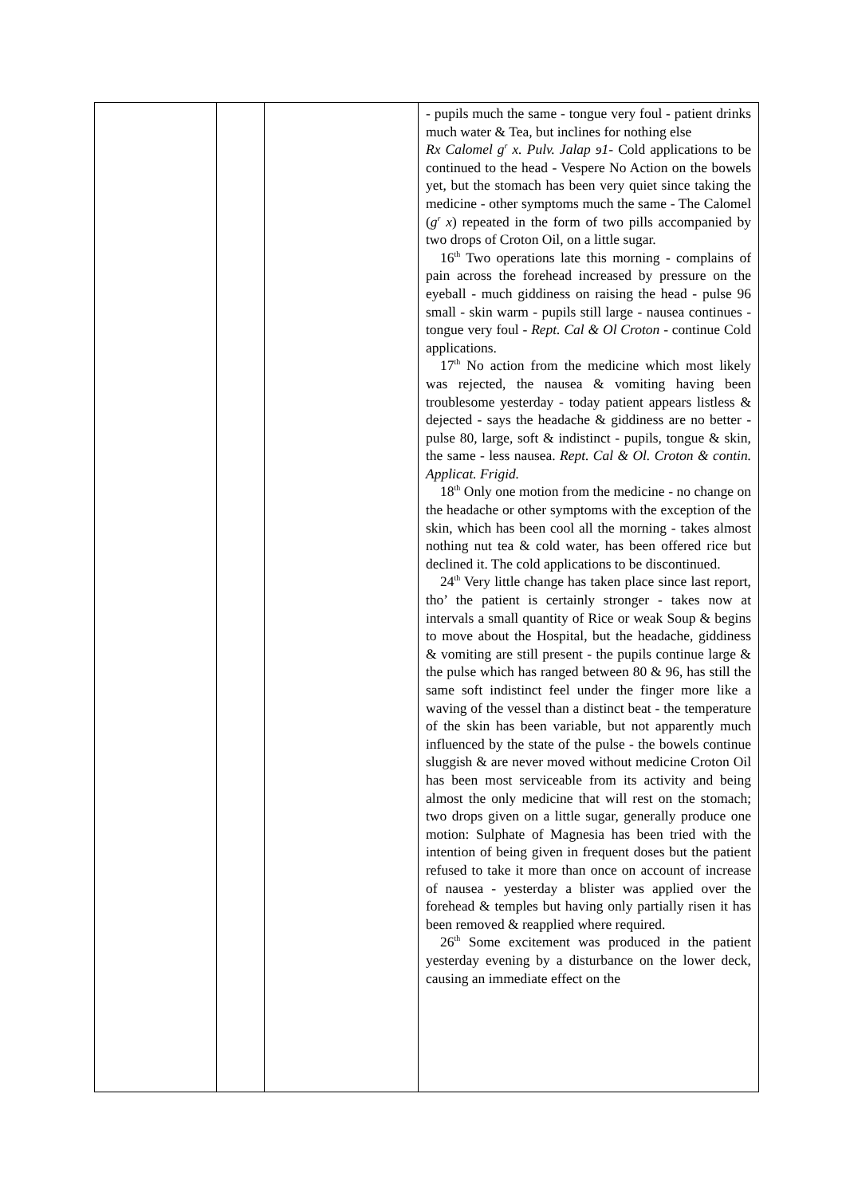| | | | - pupils much the same - tongue very foul - patient drinks much water & Tea, but inclines for nothing else Rx Calomel g<sup>r</sup> x. Pulv. Jalap ɘ1 - Cold applications to be continued to the head - Vespere No Action on the bowels yet, but the stomach has been very quiet since taking the medicine - other symptoms much the same - The Calomel ( g<sup>r</sup> x ) repeated in the form of two pills accompanied by two drops of Croton Oil, on a little sugar. 16<sup>th</sup> Two operations late this morning - complains of pain across the forehead increased by pressure on the eyeball - much giddiness on raising the head - pulse 96 small - skin warm - pupils still large - nausea continues - tongue very foul - Rept. Cal & Ol Croton - continue Cold applications. 17<sup>th</sup> No action from the medicine which most likely was rejected, the nausea & vomiting having been troublesome yesterday - today patient appears listless & dejected - says the headache & giddiness are no better - pulse 80, large, soft & indistinct - pupils, tongue & skin, the same - less nausea. Rept. Cal & Ol. Croton & contin. Applicat. Frigid. 18<sup>th</sup> Only one motion from the medicine - no change on the headache or other symptoms with the exception of the skin, which has been cool all the morning - takes almost nothing nut tea & cold water, has been offered rice but declined it. The cold applications to be discontinued. 24<sup>th</sup> Very little change has taken place since last report, tho’ the patient is certainly stronger - takes now at intervals a small quantity of Rice or weak Soup & begins to move about the Hospital, but the headache, giddiness & vomiting are still present - the pupils continue large & the pulse which has ranged between 80 & 96, has still the same soft indistinct feel under the finger more like a waving of the vessel than a distinct beat - the temperature of the skin has been variable, but not apparently much influenced by the state of the pulse - the bowels continue sluggish & are never moved without medicine Croton Oil has been most serviceable from its activity and being almost the only medicine that will rest on the stomach; two drops given on a little sugar, generally produce one motion: Sulphate of Magnesia has been tried with the intention of being given in frequent doses but the patient refused to take it more than once on account of increase of nausea - yesterday a blister was applied over the forehead & temples but having only partially risen it has been removed & reapplied where required. 26<sup>th</sup> Some excitement was produced in the patient yesterday evening by a disturbance on the lower deck, causing an immediate effect on the |